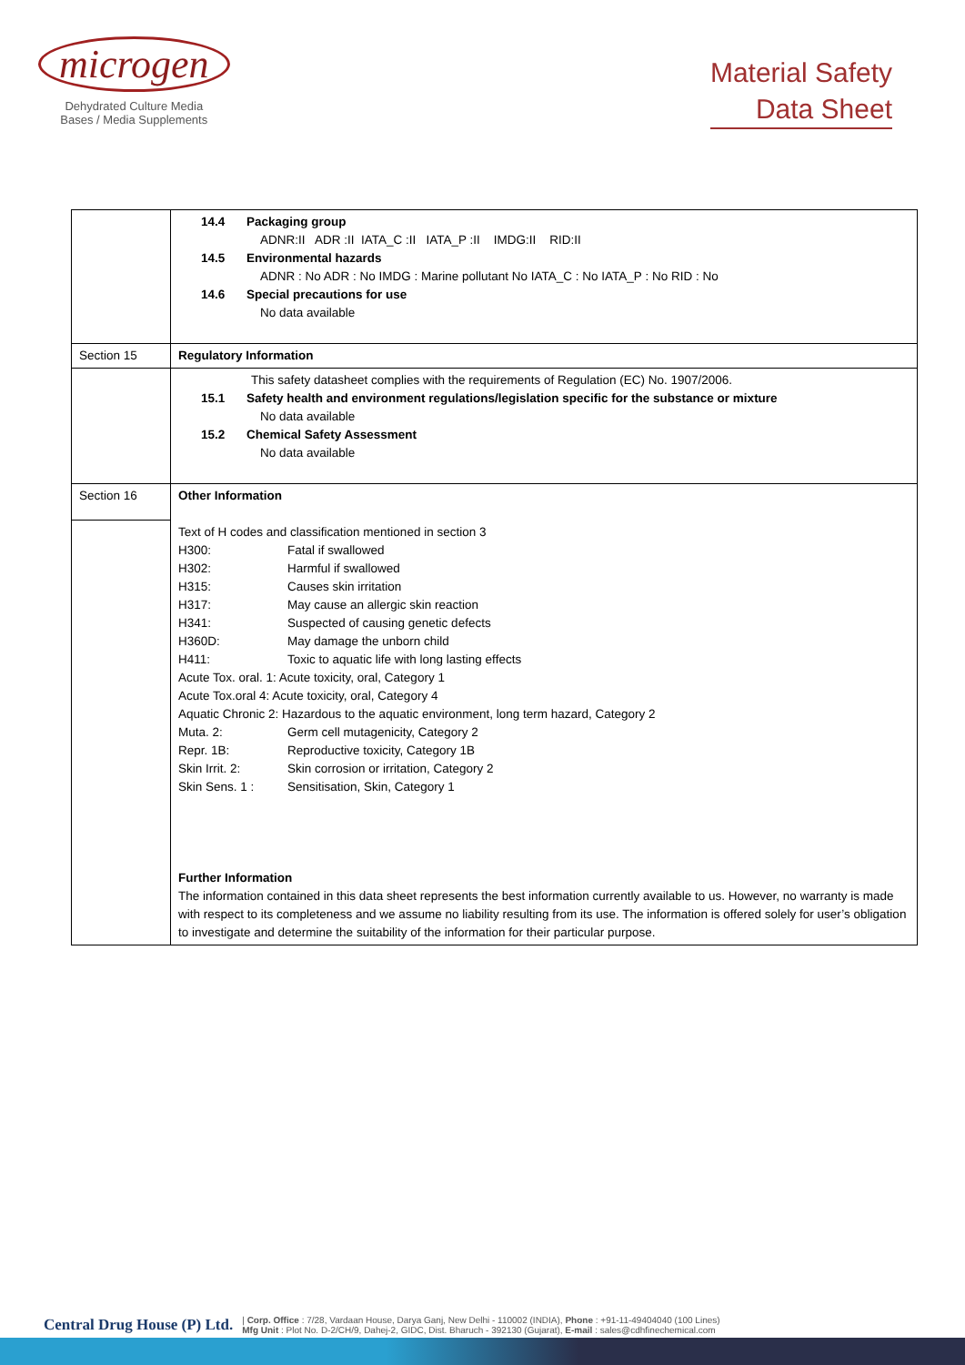microgen
Dehydrated Culture Media
Bases / Media Supplements
Material Safety
Data Sheet
| | 14.4 Packaging group ADNR:II ADR :II IATA_C :II IATA_P :II IMDG:II RID:II 14.5 Environmental hazards ADNR : No ADR : No IMDG : Marine pollutant No IATA_C : No IATA_P : No RID : No 14.6 Special precautions for use No data available |
| Section 15 | Regulatory Information |
| | This safety datasheet complies with the requirements of Regulation (EC) No. 1907/2006. 15.1 Safety health and environment regulations/legislation specific for the substance or mixture No data available 15.2 Chemical Safety Assessment No data available |
| Section 16 | Other Information Text of H codes and classification mentioned in section 3 H300: Fatal if swallowed H302: Harmful if swallowed H315: Causes skin irritation H317: May cause an allergic skin reaction H341: Suspected of causing genetic defects H360D: May damage the unborn child H411: Toxic to aquatic life with long lasting effects Acute Tox. oral. 1: Acute toxicity, oral, Category 1 Acute Tox.oral 4: Acute toxicity, oral, Category 4 Aquatic Chronic 2: Hazardous to the aquatic environment, long term hazard, Category 2 Muta. 2: Germ cell mutagenicity, Category 2 Repr. 1B: Reproductive toxicity, Category 1B Skin Irrit. 2: Skin corrosion or irritation, Category 2 Skin Sens. 1 : Sensitisation, Skin, Category 1 Further Information The information contained in this data sheet represents the best information currently available to us. However, no warranty is made with respect to its completeness and we assume no liability resulting from its use. The information is offered solely for user’s obligation to investigate and determine the suitability of the information for their particular purpose. |
Central Drug House (P) Ltd.
| Corp. Office : 7/28, Vardaan House, Darya Ganj, New Delhi - 110002 (INDIA), Phone : +91-11-49404040 (100 Lines)
Mfg Unit : Plot No. D-2/CH/9, Dahej-2, GIDC, Dist. Bharuch - 392130 (Gujarat), E-mail : sales@cdhfinechemical.com